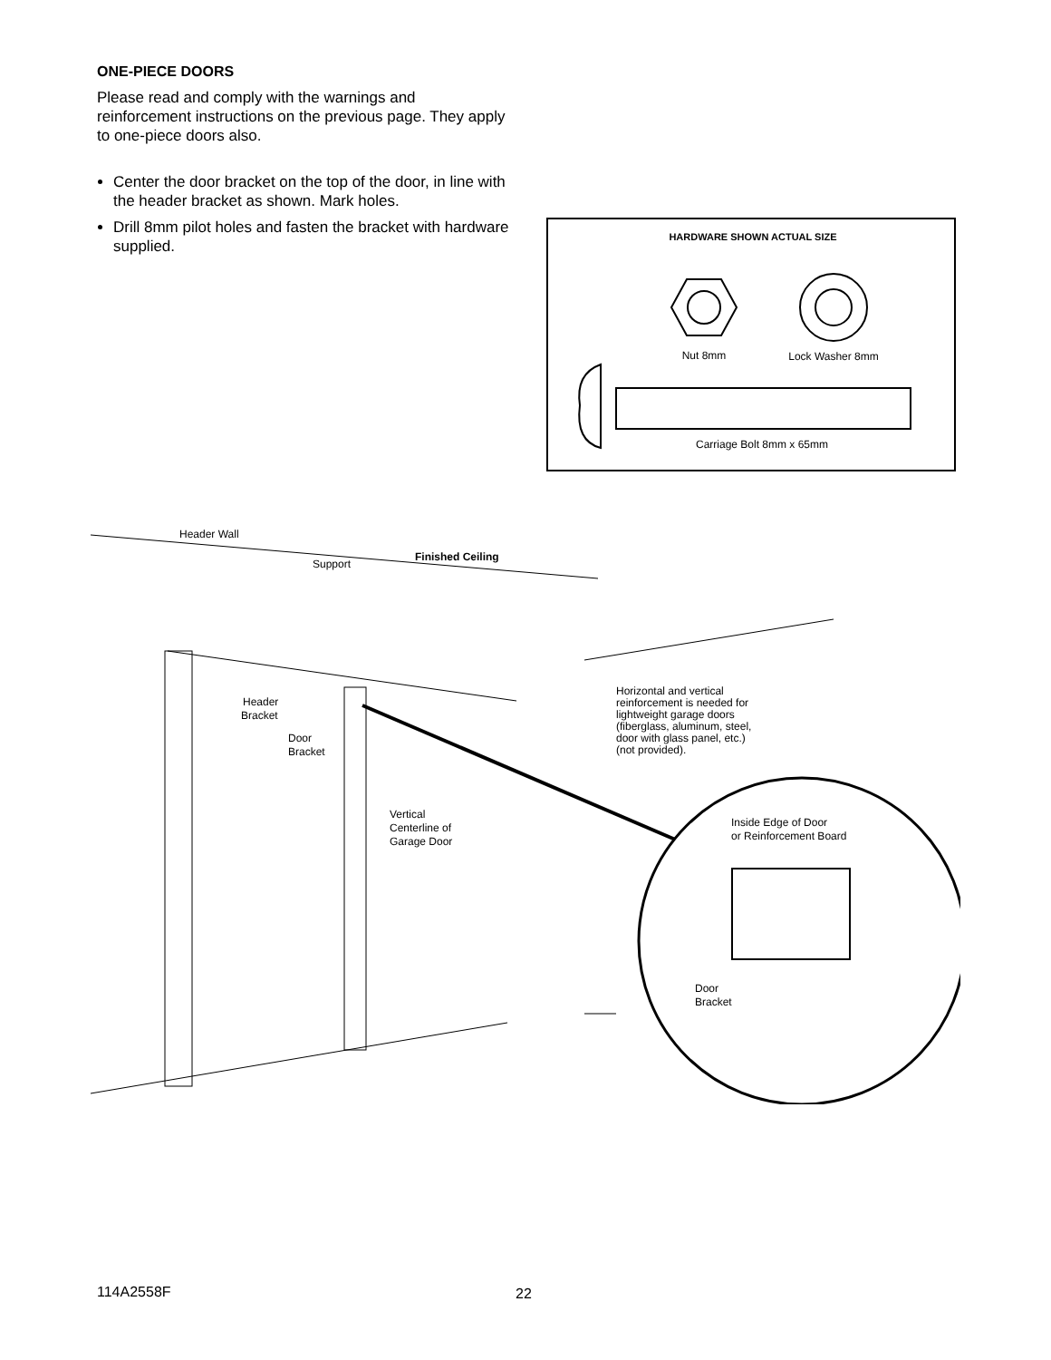ONE-PIECE DOORS
Please read and comply with the warnings and reinforcement instructions on the previous page. They apply to one-piece doors also.
Center the door bracket on the top of the door, in line with the header bracket as shown. Mark holes.
Drill 8mm pilot holes and fasten the bracket with hardware supplied.
HARDWARE SHOWN ACTUAL SIZE
Nut 8mm
Lock Washer 8mm
Carriage Bolt 8mm x 65mm
Header Wall
Support
Finished Ceiling
Header
Bracket
Door
Bracket
Vertical
Centerline of
Garage Door
Horizontal and vertical
reinforcement is needed for
lightweight garage doors
(fiberglass, aluminum, steel,
door with glass panel, etc.)
(not provided).
Inside Edge of Door
or Reinforcement Board
Door
Bracket
114A2558F 22